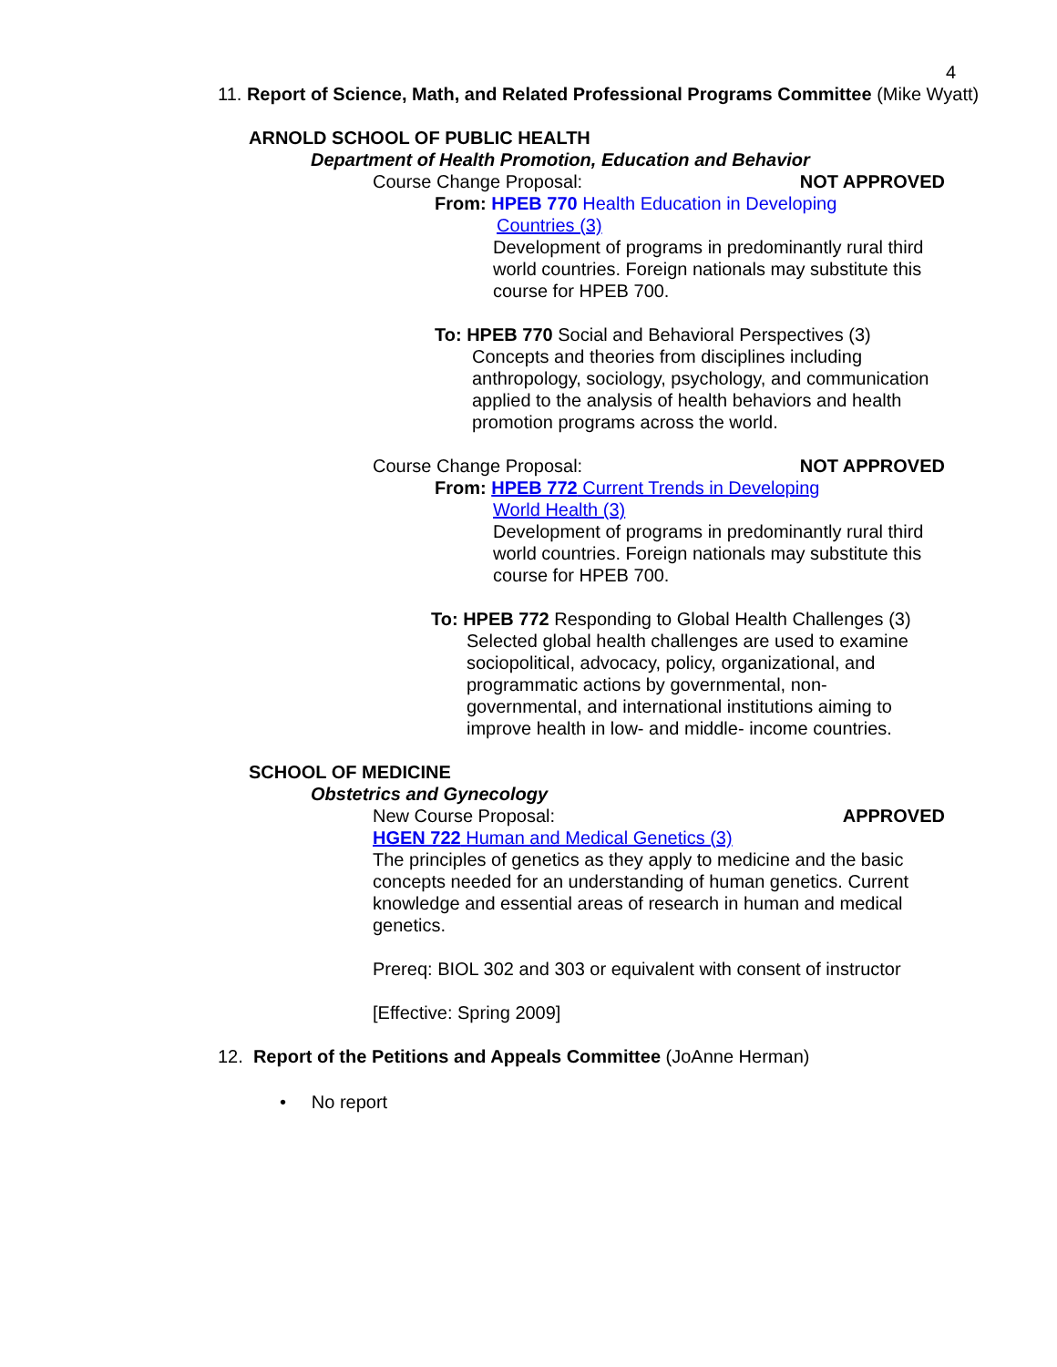4
11. Report of Science, Math, and Related Professional Programs Committee (Mike Wyatt)
ARNOLD SCHOOL OF PUBLIC HEALTH
Department of Health Promotion, Education and Behavior
Course Change Proposal: NOT APPROVED
From: HPEB 770 Health Education in Developing
Countries (3)
Development of programs in predominantly rural third world countries. Foreign nationals may substitute this course for HPEB 700.
To: HPEB 770 Social and Behavioral Perspectives (3)
Concepts and theories from disciplines including anthropology, sociology, psychology, and communication applied to the analysis of health behaviors and health promotion programs across the world.
Course Change Proposal: NOT APPROVED
From: HPEB 772 Current Trends in Developing
World Health (3)
Development of programs in predominantly rural third world countries. Foreign nationals may substitute this course for HPEB 700.
To: HPEB 772 Responding to Global Health Challenges (3)
Selected global health challenges are used to examine sociopolitical, advocacy, policy, organizational, and programmatic actions by governmental, non-governmental, and international institutions aiming to improve health in low- and middle- income countries.
SCHOOL OF MEDICINE
Obstetrics and Gynecology
New Course Proposal: APPROVED
HGEN 722 Human and Medical Genetics (3)
The principles of genetics as they apply to medicine and the basic concepts needed for an understanding of human genetics. Current knowledge and essential areas of research in human and medical genetics.
Prereq: BIOL 302 and 303 or equivalent with consent of instructor
[Effective: Spring 2009]
12. Report of the Petitions and Appeals Committee (JoAnne Herman)
• No report